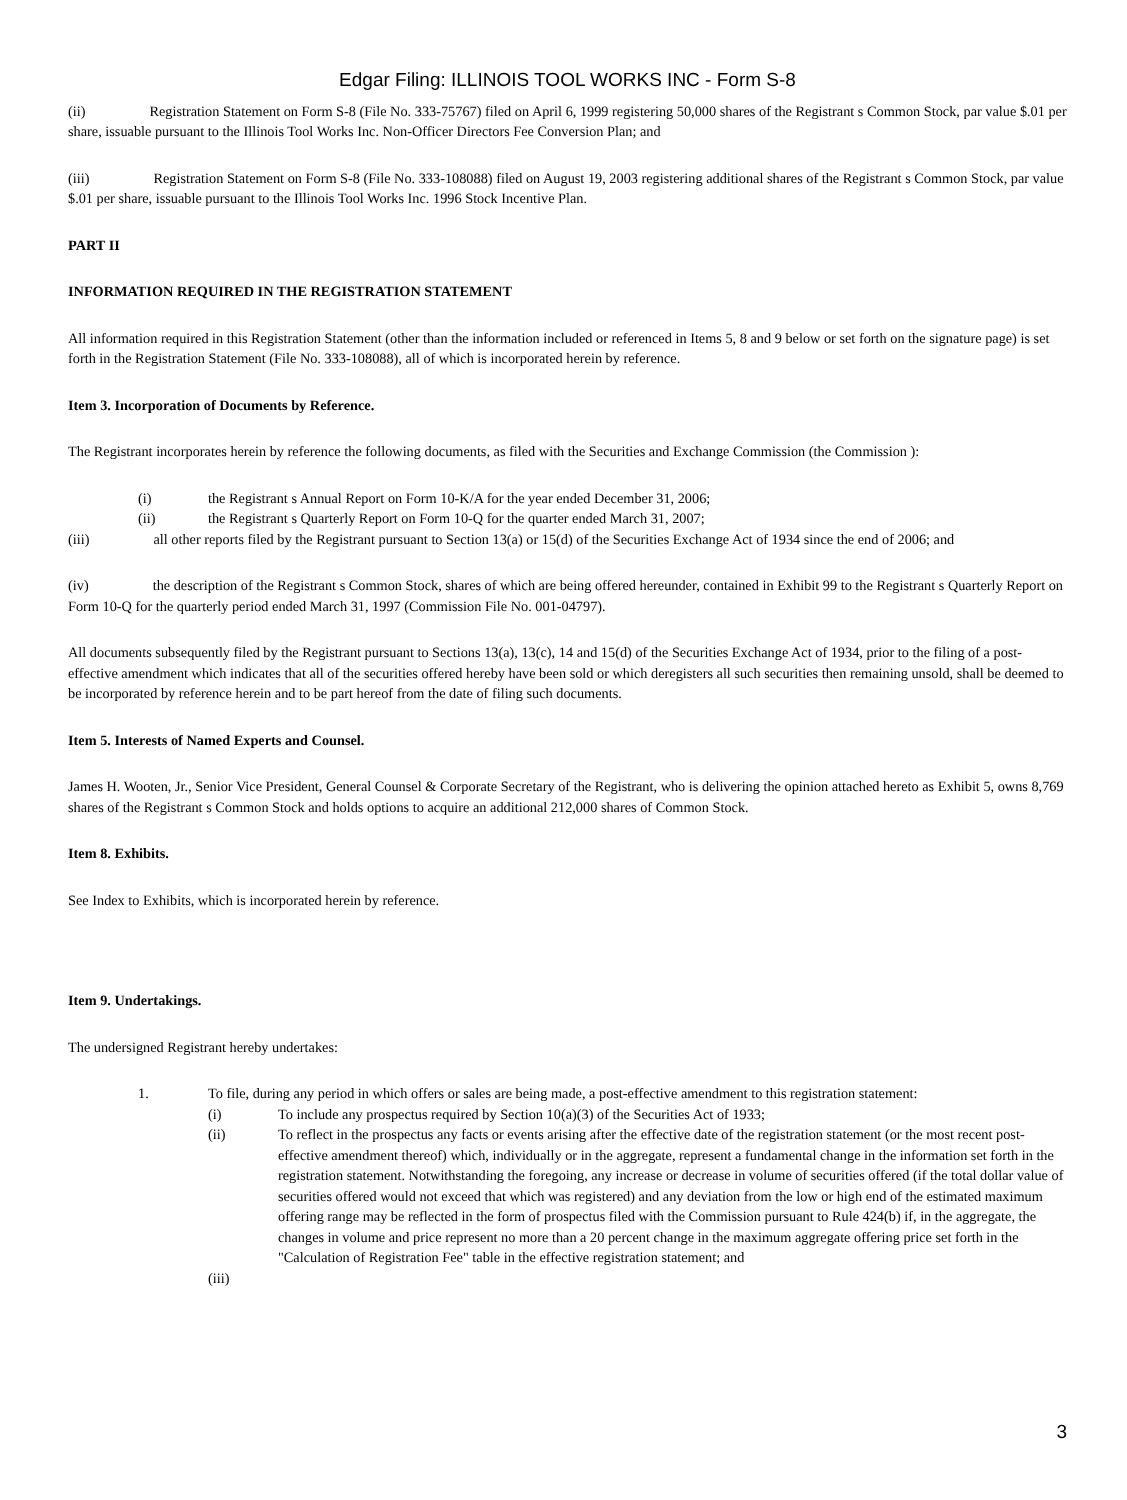Edgar Filing: ILLINOIS TOOL WORKS INC - Form S-8
(ii) Registration Statement on Form S-8 (File No. 333-75767) filed on April 6, 1999 registering 50,000 shares of the Registrant s Common Stock, par value $.01 per share, issuable pursuant to the Illinois Tool Works Inc. Non-Officer Directors Fee Conversion Plan; and
(iii) Registration Statement on Form S-8 (File No. 333-108088) filed on August 19, 2003 registering additional shares of the Registrant s Common Stock, par value $.01 per share, issuable pursuant to the Illinois Tool Works Inc. 1996 Stock Incentive Plan.
PART II
INFORMATION REQUIRED IN THE REGISTRATION STATEMENT
All information required in this Registration Statement (other than the information included or referenced in Items 5, 8 and 9 below or set forth on the signature page) is set forth in the Registration Statement (File No. 333-108088), all of which is incorporated herein by reference.
Item 3. Incorporation of Documents by Reference.
The Registrant incorporates herein by reference the following documents, as filed with the Securities and Exchange Commission (the Commission ):
(i) the Registrant s Annual Report on Form 10-K/A for the year ended December 31, 2006;
(ii) the Registrant s Quarterly Report on Form 10-Q for the quarter ended March 31, 2007;
(iii) all other reports filed by the Registrant pursuant to Section 13(a) or 15(d) of the Securities Exchange Act of 1934 since the end of 2006; and
(iv) the description of the Registrant s Common Stock, shares of which are being offered hereunder, contained in Exhibit 99 to the Registrant s Quarterly Report on Form 10-Q for the quarterly period ended March 31, 1997 (Commission File No. 001-04797).
All documents subsequently filed by the Registrant pursuant to Sections 13(a), 13(c), 14 and 15(d) of the Securities Exchange Act of 1934, prior to the filing of a post-effective amendment which indicates that all of the securities offered hereby have been sold or which deregisters all such securities then remaining unsold, shall be deemed to be incorporated by reference herein and to be part hereof from the date of filing such documents.
Item 5. Interests of Named Experts and Counsel.
James H. Wooten, Jr., Senior Vice President, General Counsel & Corporate Secretary of the Registrant, who is delivering the opinion attached hereto as Exhibit 5, owns 8,769 shares of the Registrant s Common Stock and holds options to acquire an additional 212,000 shares of Common Stock.
Item 8. Exhibits.
See Index to Exhibits, which is incorporated herein by reference.
Item 9. Undertakings.
The undersigned Registrant hereby undertakes:
1. To file, during any period in which offers or sales are being made, a post-effective amendment to this registration statement:
(i) To include any prospectus required by Section 10(a)(3) of the Securities Act of 1933;
(ii) To reflect in the prospectus any facts or events arising after the effective date of the registration statement (or the most recent post-effective amendment thereof) which, individually or in the aggregate, represent a fundamental change in the information set forth in the registration statement. Notwithstanding the foregoing, any increase or decrease in volume of securities offered (if the total dollar value of securities offered would not exceed that which was registered) and any deviation from the low or high end of the estimated maximum offering range may be reflected in the form of prospectus filed with the Commission pursuant to Rule 424(b) if, in the aggregate, the changes in volume and price represent no more than a 20 percent change in the maximum aggregate offering price set forth in the "Calculation of Registration Fee" table in the effective registration statement; and
(iii)
3